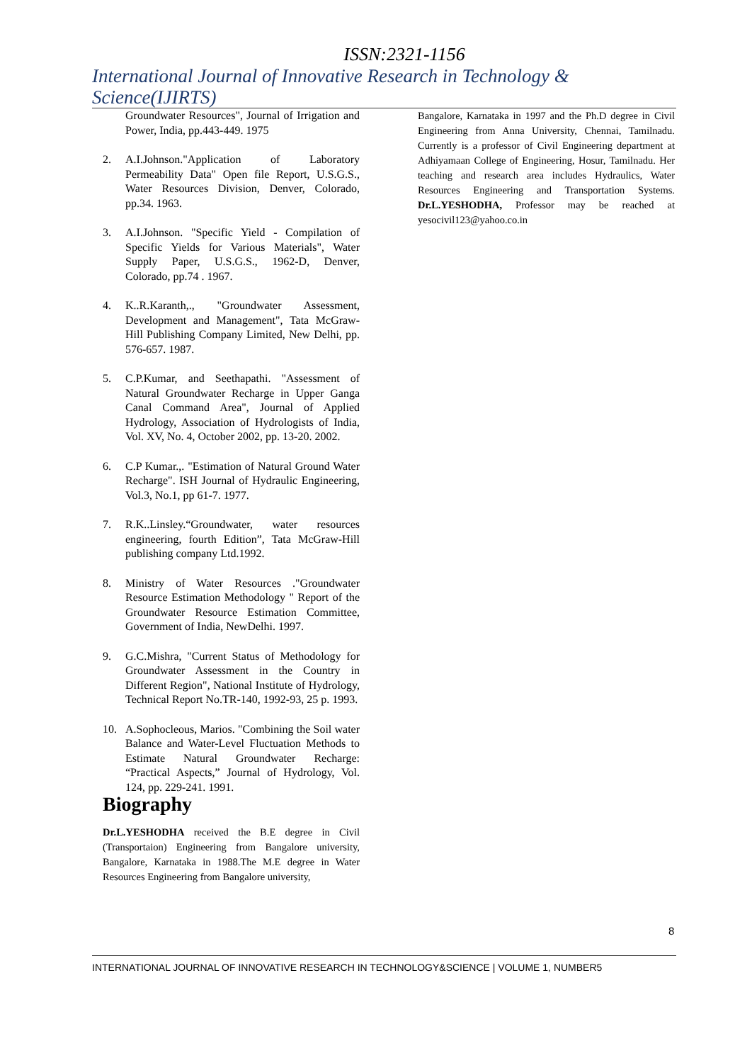ISSN:2321-1156
International Journal of Innovative Research in Technology & Science(IJIRTS)
Groundwater Resources", Journal of Irrigation and Power, India, pp.443-449. 1975
2. A.I.Johnson."Application of Laboratory Permeability Data" Open file Report, U.S.G.S., Water Resources Division, Denver, Colorado, pp.34. 1963.
3. A.I.Johnson. "Specific Yield - Compilation of Specific Yields for Various Materials", Water Supply Paper, U.S.G.S., 1962-D, Denver, Colorado, pp.74 . 1967.
4. K..R.Karanth,., "Groundwater Assessment, Development and Management", Tata McGraw-Hill Publishing Company Limited, New Delhi, pp. 576-657. 1987.
5. C.P.Kumar, and Seethapathi. "Assessment of Natural Groundwater Recharge in Upper Ganga Canal Command Area", Journal of Applied Hydrology, Association of Hydrologists of India, Vol. XV, No. 4, October 2002, pp. 13-20. 2002.
6. C.P Kumar.,. "Estimation of Natural Ground Water Recharge". ISH Journal of Hydraulic Engineering, Vol.3, No.1, pp 61-7. 1977.
7. R.K..Linsley.“Groundwater, water resources engineering, fourth Edition”, Tata McGraw-Hill publishing company Ltd.1992.
8. Ministry of Water Resources ."Groundwater Resource Estimation Methodology " Report of the Groundwater Resource Estimation Committee, Government of India, NewDelhi. 1997.
9. G.C.Mishra, "Current Status of Methodology for Groundwater Assessment in the Country in Different Region", National Institute of Hydrology, Technical Report No.TR-140, 1992-93, 25 p. 1993.
10. A.Sophocleous, Marios. "Combining the Soil water Balance and Water-Level Fluctuation Methods to Estimate Natural Groundwater Recharge: “Practical Aspects,” Journal of Hydrology, Vol. 124, pp. 229-241. 1991.
Biography
Dr.L.YESHODHA received the B.E degree in Civil (Transportaion) Engineering from Bangalore university, Bangalore, Karnataka in 1988.The M.E degree in Water Resources Engineering from Bangalore university,
Bangalore, Karnataka in 1997 and the Ph.D degree in Civil Engineering from Anna University, Chennai, Tamilnadu. Currently is a professor of Civil Engineering department at Adhiyamaan College of Engineering, Hosur, Tamilnadu. Her teaching and research area includes Hydraulics, Water Resources Engineering and Transportation Systems. Dr.L.YESHODHA, Professor may be reached at yesocivil123@yahoo.co.in
8
INTERNATIONAL JOURNAL OF INNOVATIVE RESEARCH IN TECHNOLOGY&SCIENCE | VOLUME 1, NUMBER5